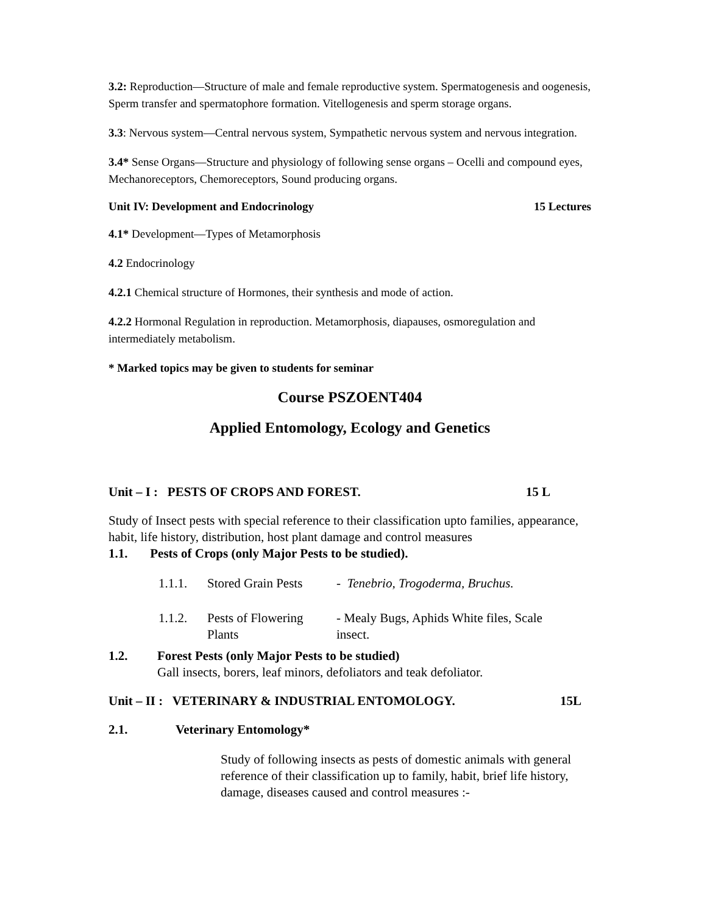3.2: Reproduction—Structure of male and female reproductive system. Spermatogenesis and oogenesis, Sperm transfer and spermatophore formation. Vitellogenesis and sperm storage organs.
3.3: Nervous system—Central nervous system, Sympathetic nervous system and nervous integration.
3.4* Sense Organs—Structure and physiology of following sense organs – Ocelli and compound eyes, Mechanoreceptors, Chemoreceptors, Sound producing organs.
Unit IV: Development and Endocrinology 15 Lectures
4.1* Development—Types of Metamorphosis
4.2 Endocrinology
4.2.1 Chemical structure of Hormones, their synthesis and mode of action.
4.2.2 Hormonal Regulation in reproduction. Metamorphosis, diapauses, osmoregulation and intermediately metabolism.
* Marked topics may be given to students for seminar
Course PSZOENT404
Applied Entomology, Ecology and Genetics
Unit – I : PESTS OF CROPS AND FOREST. 15 L
Study of Insect pests with special reference to their classification upto families, appearance, habit, life history, distribution, host plant damage and control measures
1.1. Pests of Crops (only Major Pests to be studied).
1.1.1. Stored Grain Pests - Tenebrio, Trogoderma, Bruchus.
1.1.2. Pests of Flowering Plants - Mealy Bugs, Aphids White files, Scale insect.
1.2. Forest Pests (only Major Pests to be studied)
Gall insects, borers, leaf minors, defoliators and teak defoliator.
Unit – II : VETERINARY & INDUSTRIAL ENTOMOLOGY. 15L
2.1. Veterinary Entomology*
Study of following insects as pests of domestic animals with general reference of their classification up to family, habit, brief life history, damage, diseases caused and control measures :-